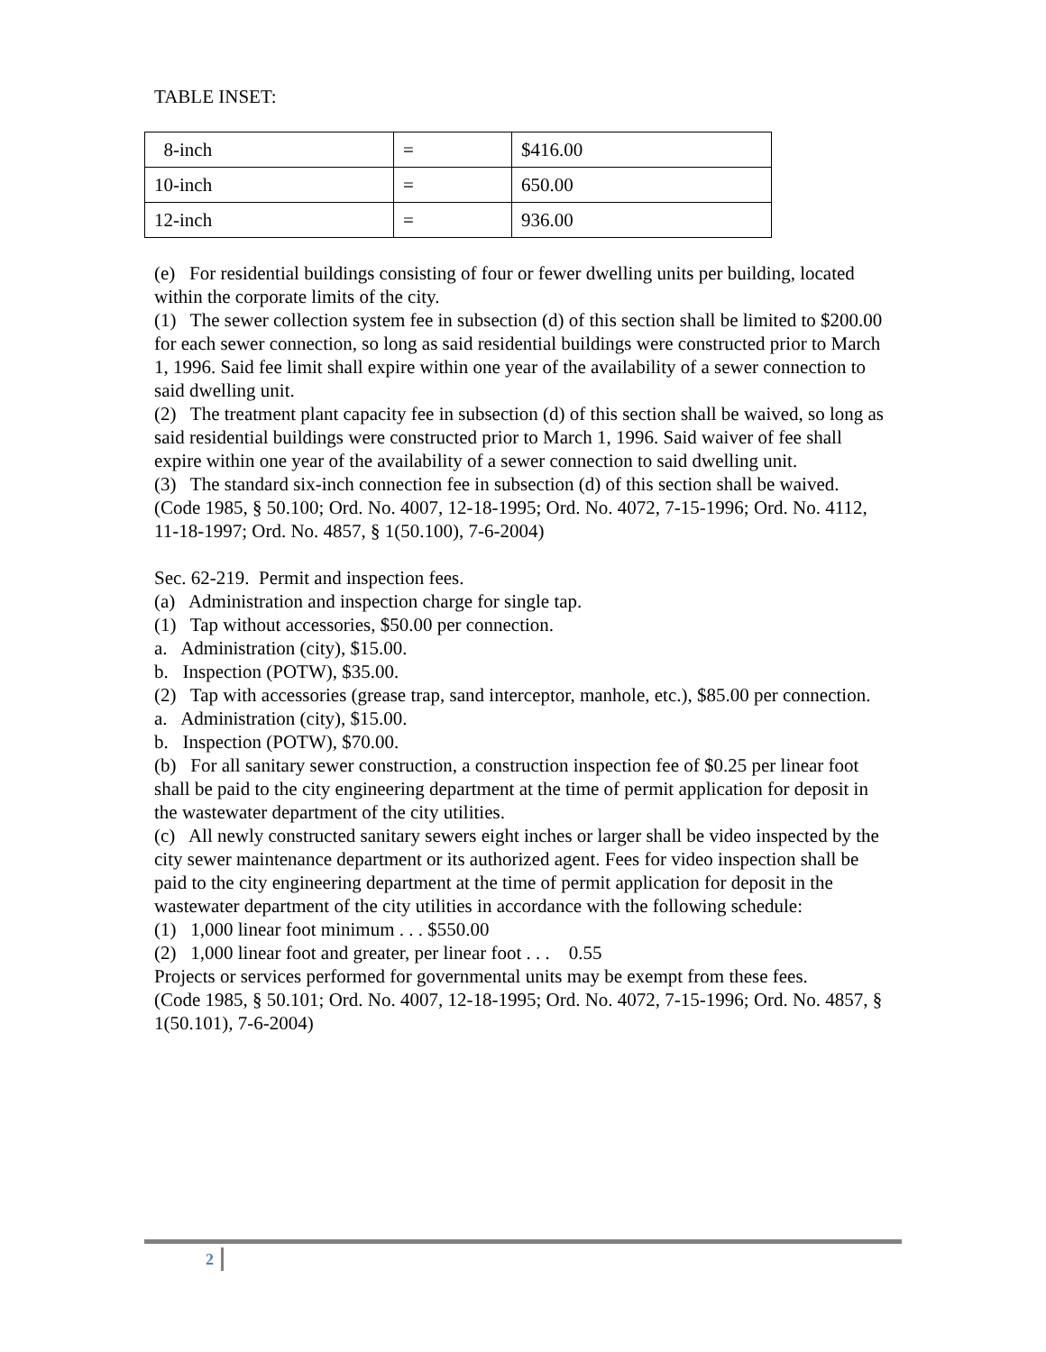TABLE INSET:
| 8-inch | = | $416.00 |
| 10-inch | = | 650.00 |
| 12-inch | = | 936.00 |
(e) For residential buildings consisting of four or fewer dwelling units per building, located within the corporate limits of the city.
(1) The sewer collection system fee in subsection (d) of this section shall be limited to $200.00 for each sewer connection, so long as said residential buildings were constructed prior to March 1, 1996. Said fee limit shall expire within one year of the availability of a sewer connection to said dwelling unit.
(2) The treatment plant capacity fee in subsection (d) of this section shall be waived, so long as said residential buildings were constructed prior to March 1, 1996. Said waiver of fee shall expire within one year of the availability of a sewer connection to said dwelling unit.
(3) The standard six-inch connection fee in subsection (d) of this section shall be waived.
(Code 1985, § 50.100; Ord. No. 4007, 12-18-1995; Ord. No. 4072, 7-15-1996; Ord. No. 4112, 11-18-1997; Ord. No. 4857, § 1(50.100), 7-6-2004)
Sec. 62-219. Permit and inspection fees.
(a) Administration and inspection charge for single tap.
(1) Tap without accessories, $50.00 per connection.
a. Administration (city), $15.00.
b. Inspection (POTW), $35.00.
(2) Tap with accessories (grease trap, sand interceptor, manhole, etc.), $85.00 per connection.
a. Administration (city), $15.00.
b. Inspection (POTW), $70.00.
(b) For all sanitary sewer construction, a construction inspection fee of $0.25 per linear foot shall be paid to the city engineering department at the time of permit application for deposit in the wastewater department of the city utilities.
(c) All newly constructed sanitary sewers eight inches or larger shall be video inspected by the city sewer maintenance department or its authorized agent. Fees for video inspection shall be paid to the city engineering department at the time of permit application for deposit in the wastewater department of the city utilities in accordance with the following schedule:
(1) 1,000 linear foot minimum . . . $550.00
(2) 1,000 linear foot and greater, per linear foot . . . 0.55
Projects or services performed for governmental units may be exempt from these fees.
(Code 1985, § 50.101; Ord. No. 4007, 12-18-1995; Ord. No. 4072, 7-15-1996; Ord. No. 4857, § 1(50.101), 7-6-2004)
2